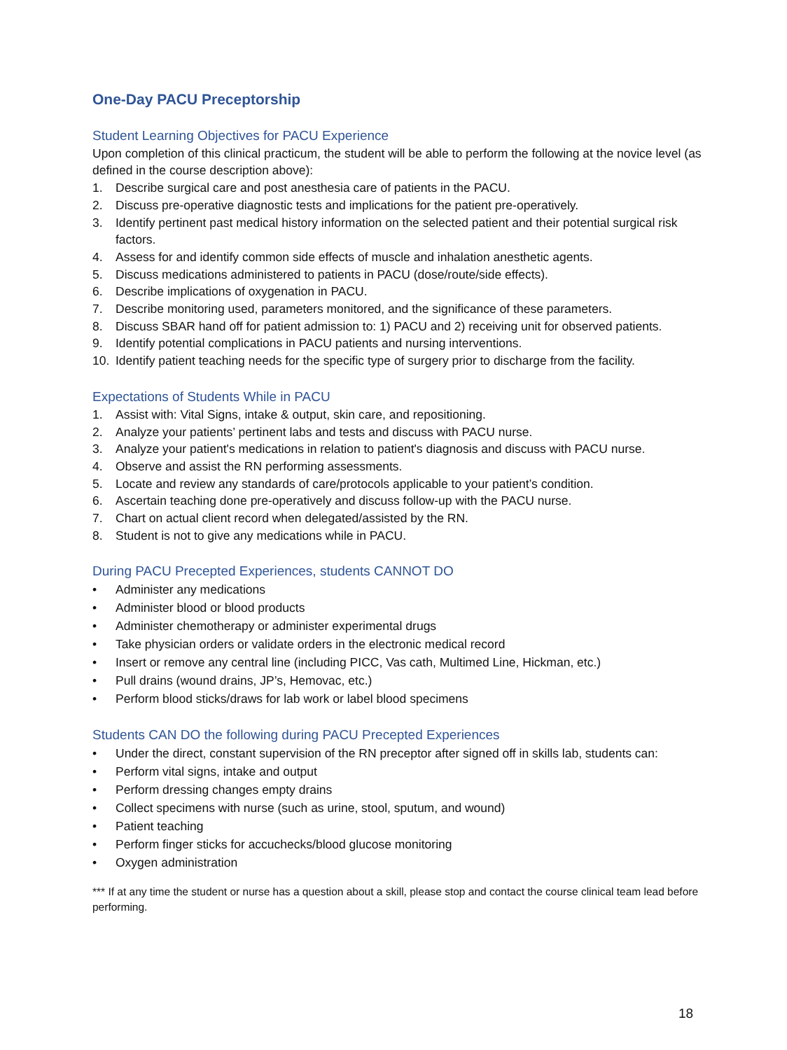One-Day PACU Preceptorship
Student Learning Objectives for PACU Experience
Upon completion of this clinical practicum, the student will be able to perform the following at the novice level (as defined in the course description above):
1. Describe surgical care and post anesthesia care of patients in the PACU.
2. Discuss pre-operative diagnostic tests and implications for the patient pre-operatively.
3. Identify pertinent past medical history information on the selected patient and their potential surgical risk factors.
4. Assess for and identify common side effects of muscle and inhalation anesthetic agents.
5. Discuss medications administered to patients in PACU (dose/route/side effects).
6. Describe implications of oxygenation in PACU.
7. Describe monitoring used, parameters monitored, and the significance of these parameters.
8. Discuss SBAR hand off for patient admission to: 1) PACU and 2) receiving unit for observed patients.
9. Identify potential complications in PACU patients and nursing interventions.
10. Identify patient teaching needs for the specific type of surgery prior to discharge from the facility.
Expectations of Students While in PACU
1. Assist with: Vital Signs, intake & output, skin care, and repositioning.
2. Analyze your patients’ pertinent labs and tests and discuss with PACU nurse.
3. Analyze your patient's medications in relation to patient's diagnosis and discuss with PACU nurse.
4. Observe and assist the RN performing assessments.
5. Locate and review any standards of care/protocols applicable to your patient’s condition.
6. Ascertain teaching done pre-operatively and discuss follow-up with the PACU nurse.
7. Chart on actual client record when delegated/assisted by the RN.
8. Student is not to give any medications while in PACU.
During PACU Precepted Experiences, students CANNOT DO
• Administer any medications
• Administer blood or blood products
• Administer chemotherapy or administer experimental drugs
• Take physician orders or validate orders in the electronic medical record
• Insert or remove any central line (including PICC, Vas cath, Multimed Line, Hickman, etc.)
• Pull drains (wound drains, JP’s, Hemovac, etc.)
• Perform blood sticks/draws for lab work or label blood specimens
Students CAN DO the following during PACU Precepted Experiences
• Under the direct, constant supervision of the RN preceptor after signed off in skills lab, students can:
• Perform vital signs, intake and output
• Perform dressing changes empty drains
• Collect specimens with nurse (such as urine, stool, sputum, and wound)
• Patient teaching
• Perform finger sticks for accuchecks/blood glucose monitoring
• Oxygen administration
*** If at any time the student or nurse has a question about a skill, please stop and contact the course clinical team lead before performing.
18